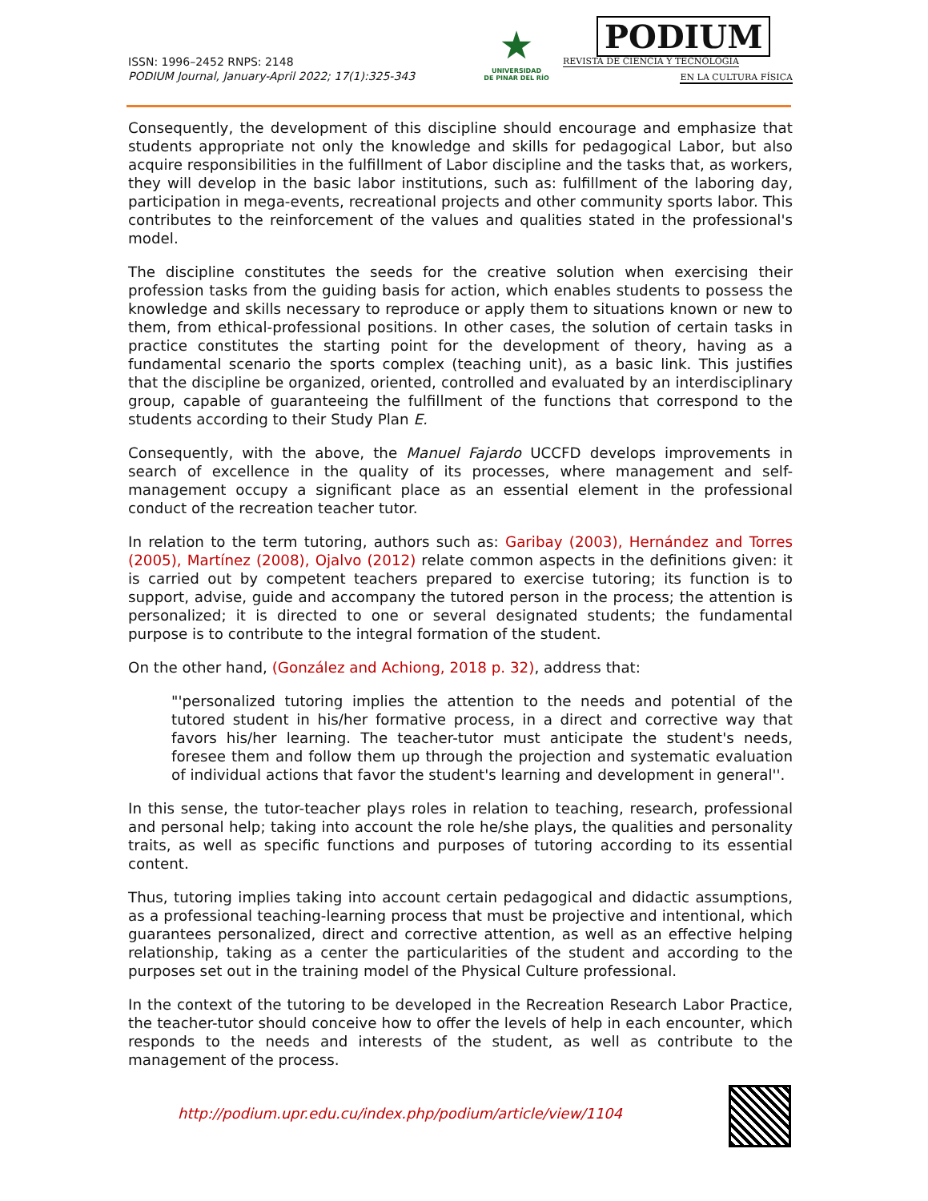ISSN: 1996–2452 RNPS: 2148
PODIUM Journal, January-April 2022; 17(1):325-343
★
UNIVERSIDAD
DE PINAR DEL RÍO
PODIUM
REVISTA DE CIENCIA Y TECNOLOGÍA
EN LA CULTURA FÍSICA
Consequently, the development of this discipline should encourage and emphasize that students appropriate not only the knowledge and skills for pedagogical Labor, but also acquire responsibilities in the fulfillment of Labor discipline and the tasks that, as workers, they will develop in the basic labor institutions, such as: fulfillment of the laboring day, participation in mega-events, recreational projects and other community sports labor. This contributes to the reinforcement of the values and qualities stated in the professional's model.
The discipline constitutes the seeds for the creative solution when exercising their profession tasks from the guiding basis for action, which enables students to possess the knowledge and skills necessary to reproduce or apply them to situations known or new to them, from ethical-professional positions. In other cases, the solution of certain tasks in practice constitutes the starting point for the development of theory, having as a fundamental scenario the sports complex (teaching unit), as a basic link. This justifies that the discipline be organized, oriented, controlled and evaluated by an interdisciplinary group, capable of guaranteeing the fulfillment of the functions that correspond to the students according to their Study Plan E.
Consequently, with the above, the Manuel Fajardo UCCFD develops improvements in search of excellence in the quality of its processes, where management and self-management occupy a significant place as an essential element in the professional conduct of the recreation teacher tutor.
In relation to the term tutoring, authors such as: Garibay (2003), Hernández and Torres (2005), Martínez (2008), Ojalvo (2012) relate common aspects in the definitions given: it is carried out by competent teachers prepared to exercise tutoring; its function is to support, advise, guide and accompany the tutored person in the process; the attention is personalized; it is directed to one or several designated students; the fundamental purpose is to contribute to the integral formation of the student.
On the other hand, (González and Achiong, 2018 p. 32), address that:
"'personalized tutoring implies the attention to the needs and potential of the tutored student in his/her formative process, in a direct and corrective way that favors his/her learning. The teacher-tutor must anticipate the student's needs, foresee them and follow them up through the projection and systematic evaluation of individual actions that favor the student's learning and development in general''.
In this sense, the tutor-teacher plays roles in relation to teaching, research, professional and personal help; taking into account the role he/she plays, the qualities and personality traits, as well as specific functions and purposes of tutoring according to its essential content.
Thus, tutoring implies taking into account certain pedagogical and didactic assumptions, as a professional teaching-learning process that must be projective and intentional, which guarantees personalized, direct and corrective attention, as well as an effective helping relationship, taking as a center the particularities of the student and according to the purposes set out in the training model of the Physical Culture professional.
In the context of the tutoring to be developed in the Recreation Research Labor Practice, the teacher-tutor should conceive how to offer the levels of help in each encounter, which responds to the needs and interests of the student, as well as contribute to the management of the process.
http://podium.upr.edu.cu/index.php/podium/article/view/1104